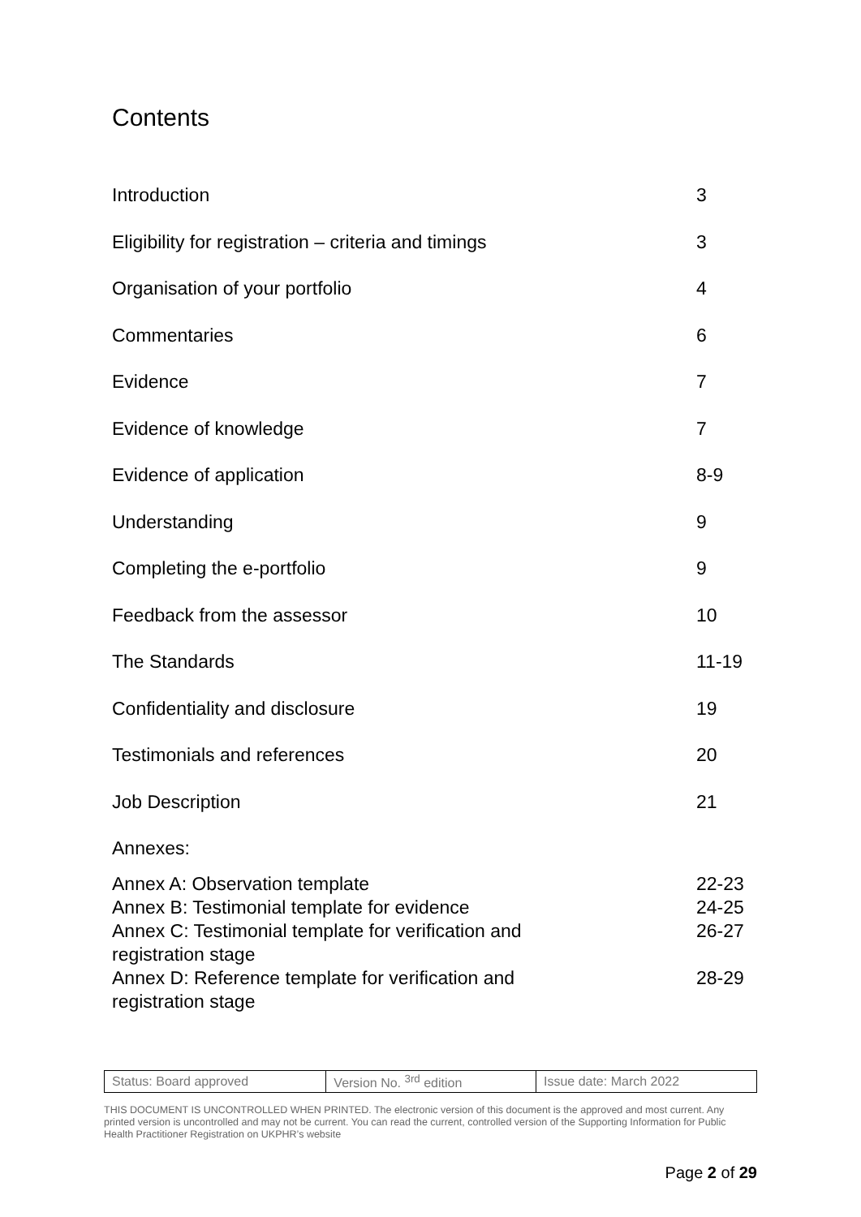Contents
| Introduction | 3 |
| Eligibility for registration – criteria and timings | 3 |
| Organisation of your portfolio | 4 |
| Commentaries | 6 |
| Evidence | 7 |
| Evidence of knowledge | 7 |
| Evidence of application | 8-9 |
| Understanding | 9 |
| Completing the e-portfolio | 9 |
| Feedback from the assessor | 10 |
| The Standards | 11-19 |
| Confidentiality and disclosure | 19 |
| Testimonials and references | 20 |
| Job Description | 21 |
| Annexes: | |
| Annex A: Observation template | 22-23 |
| Annex B: Testimonial template for evidence | 24-25 |
| Annex C: Testimonial template for verification and registration stage | 26-27 |
| Annex D: Reference template for verification and registration stage | 28-29 |
| Status: Board approved | Version No. <sup>3rd</sup> edition | Issue date: March 2022 |
THIS DOCUMENT IS UNCONTROLLED WHEN PRINTED. The electronic version of this document is the approved and most current. Any printed version is uncontrolled and may not be current. You can read the current, controlled version of the Supporting Information for Public Health Practitioner Registration on UKPHR’s website
Page 2 of 29